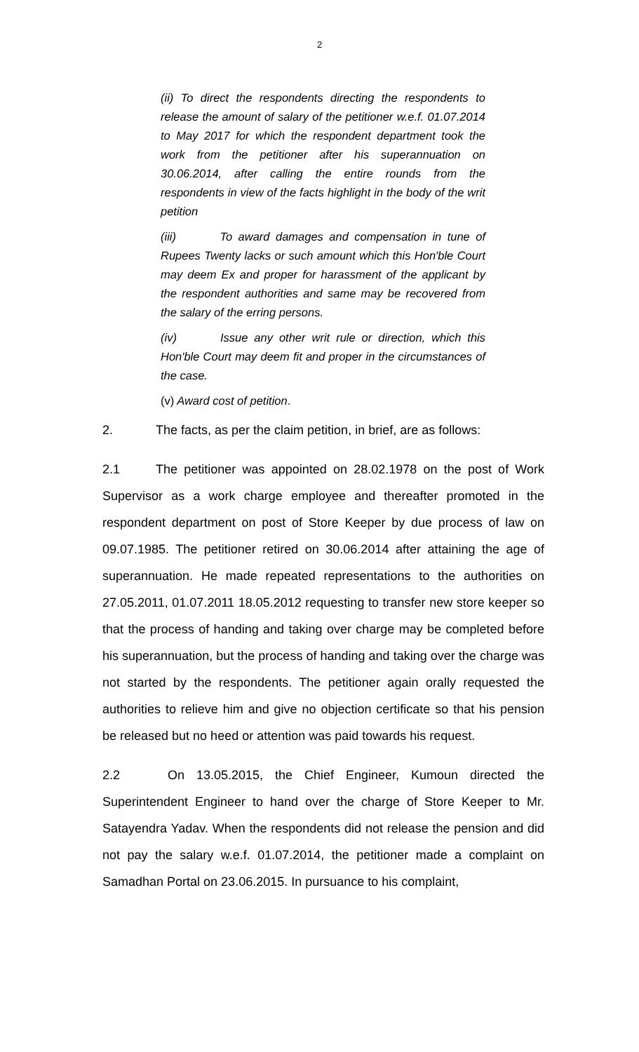2
(ii) To direct the respondents directing the respondents to release the amount of salary of the petitioner w.e.f. 01.07.2014 to May 2017 for which the respondent department took the work from the petitioner after his superannuation on 30.06.2014, after calling the entire rounds from the respondents in view of the facts highlight in the body of the writ petition
(iii) To award damages and compensation in tune of Rupees Twenty lacks or such amount which this Hon'ble Court may deem Ex and proper for harassment of the applicant by the respondent authorities and same may be recovered from the salary of the erring persons.
(iv) Issue any other writ rule or direction, which this Hon'ble Court may deem fit and proper in the circumstances of the case.
(v) Award cost of petition.
2. The facts, as per the claim petition, in brief, are as follows:
2.1 The petitioner was appointed on 28.02.1978 on the post of Work Supervisor as a work charge employee and thereafter promoted in the respondent department on post of Store Keeper by due process of law on 09.07.1985. The petitioner retired on 30.06.2014 after attaining the age of superannuation. He made repeated representations to the authorities on 27.05.2011, 01.07.2011 18.05.2012 requesting to transfer new store keeper so that the process of handing and taking over charge may be completed before his superannuation, but the process of handing and taking over the charge was not started by the respondents. The petitioner again orally requested the authorities to relieve him and give no objection certificate so that his pension be released but no heed or attention was paid towards his request.
2.2 On 13.05.2015, the Chief Engineer, Kumoun directed the Superintendent Engineer to hand over the charge of Store Keeper to Mr. Satayendra Yadav. When the respondents did not release the pension and did not pay the salary w.e.f. 01.07.2014, the petitioner made a complaint on Samadhan Portal on 23.06.2015. In pursuance to his complaint,